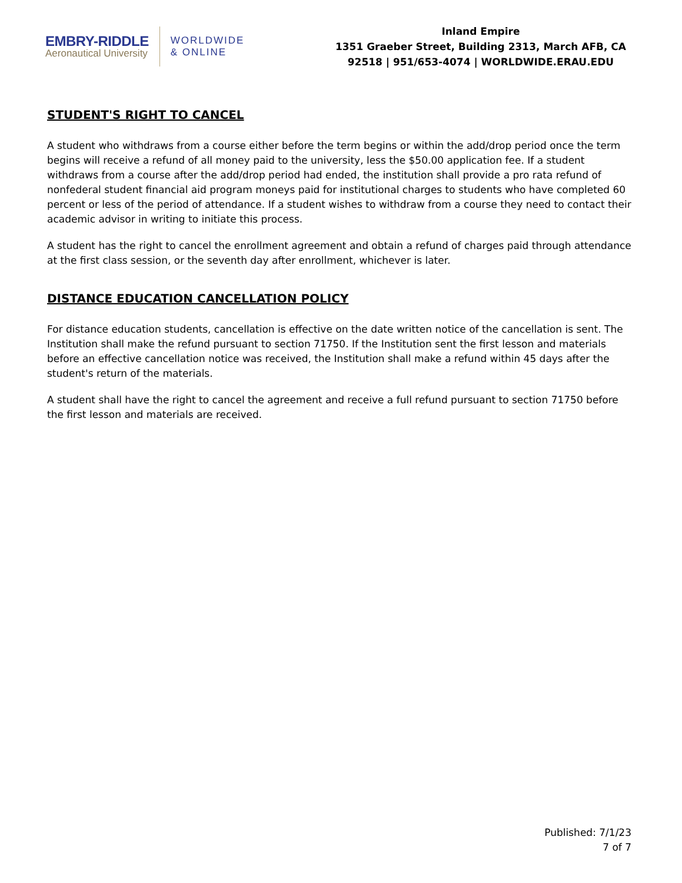EMBRY-RIDDLE
Aeronautical University
WORLDWIDE
& ONLINE
Inland Empire
1351 Graeber Street, Building 2313, March AFB, CA
92518 | 951/653-4074 | WORLDWIDE.ERAU.EDU
STUDENT'S RIGHT TO CANCEL
A student who withdraws from a course either before the term begins or within the add/drop period once the term begins will receive a refund of all money paid to the university, less the $50.00 application fee. If a student withdraws from a course after the add/drop period had ended, the institution shall provide a pro rata refund of nonfederal student financial aid program moneys paid for institutional charges to students who have completed 60 percent or less of the period of attendance. If a student wishes to withdraw from a course they need to contact their academic advisor in writing to initiate this process.
A student has the right to cancel the enrollment agreement and obtain a refund of charges paid through attendance at the first class session, or the seventh day after enrollment, whichever is later.
DISTANCE EDUCATION CANCELLATION POLICY
For distance education students, cancellation is effective on the date written notice of the cancellation is sent. The Institution shall make the refund pursuant to section 71750. If the Institution sent the first lesson and materials before an effective cancellation notice was received, the Institution shall make a refund within 45 days after the student's return of the materials.
A student shall have the right to cancel the agreement and receive a full refund pursuant to section 71750 before the first lesson and materials are received.
Published: 7/1/23
7 of 7